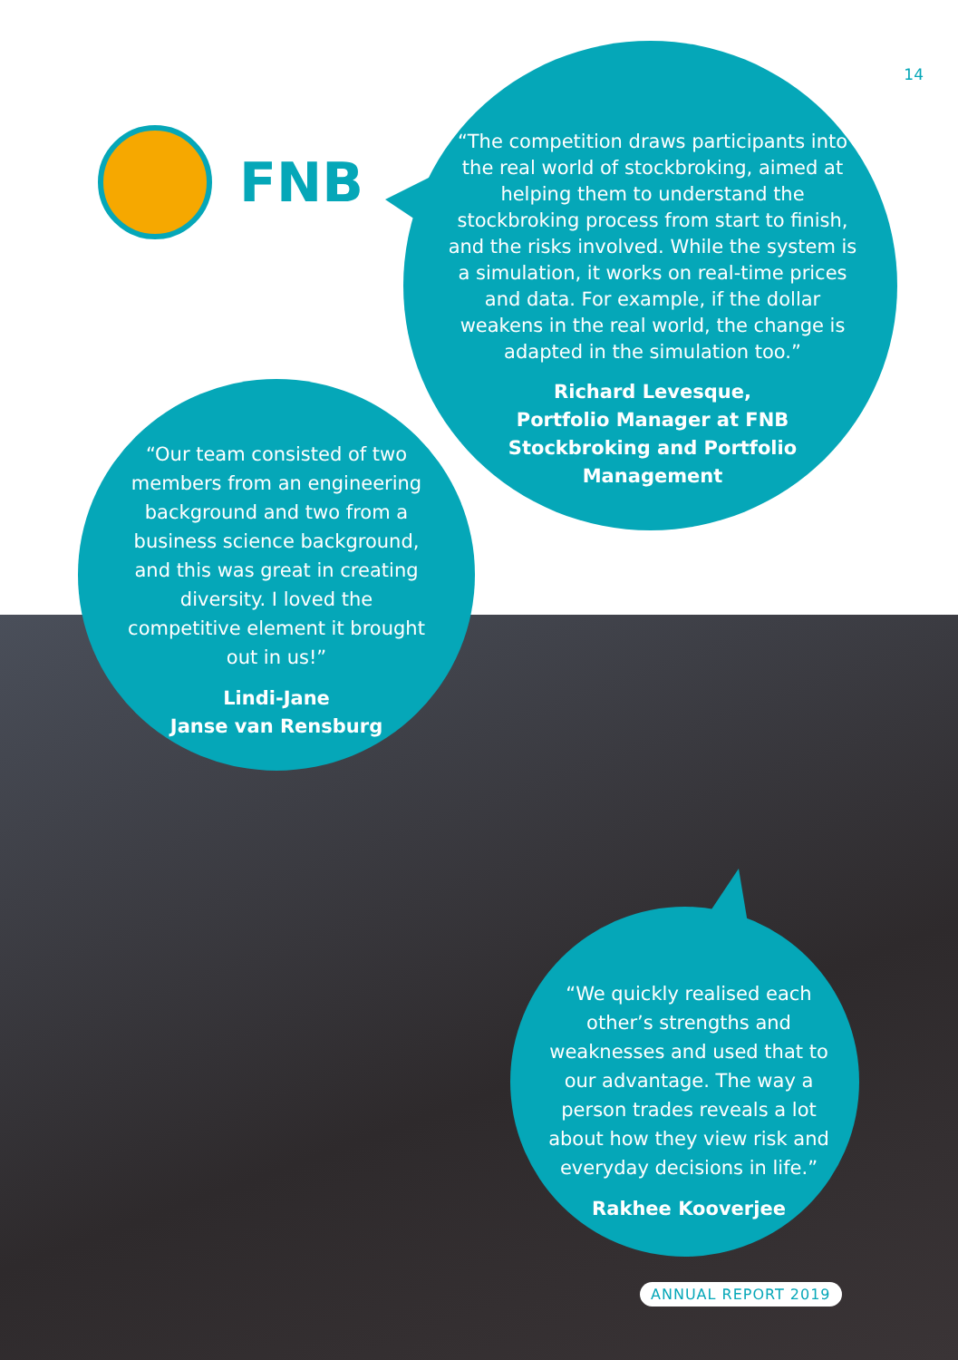14
FNB
“The competition draws participants into the real world of stockbroking, aimed at helping them to understand the stockbroking process from start to finish, and the risks involved. While the system is a simulation, it works on real-time prices and data. For example, if the dollar weakens in the real world, the change is adapted in the simulation too.”
Richard Levesque,
Portfolio Manager at FNB Stockbroking and Portfolio Management
“Our team consisted of two members from an engineering background and two from a business science background, and this was great in creating diversity. I loved the competitive element it brought out in us!”
Lindi-Jane
Janse van Rensburg
“We quickly realised each other’s strengths and weaknesses and used that to our advantage. The way a person trades reveals a lot about how they view risk and everyday decisions in life.”
Rakhee Kooverjee
ANNUAL REPORT 2019